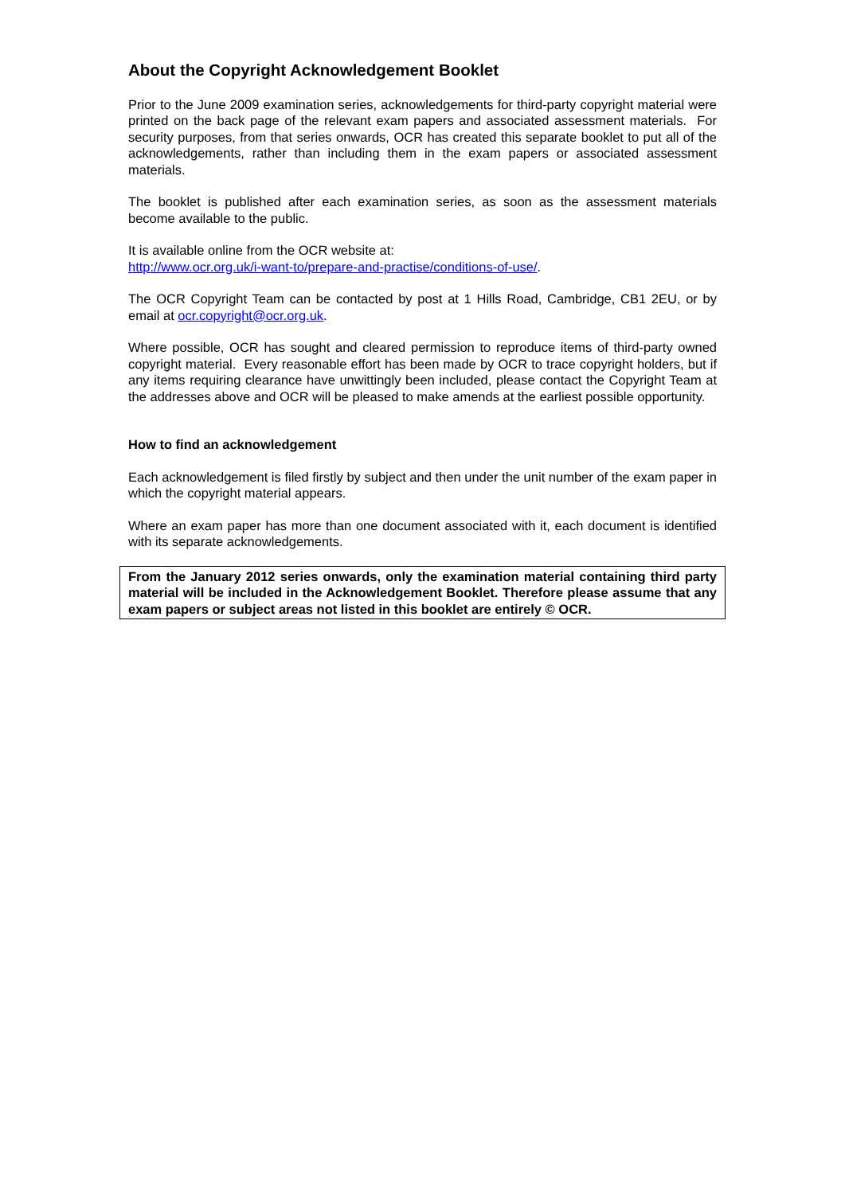About the Copyright Acknowledgement Booklet
Prior to the June 2009 examination series, acknowledgements for third-party copyright material were printed on the back page of the relevant exam papers and associated assessment materials. For security purposes, from that series onwards, OCR has created this separate booklet to put all of the acknowledgements, rather than including them in the exam papers or associated assessment materials.
The booklet is published after each examination series, as soon as the assessment materials become available to the public.
It is available online from the OCR website at:
http://www.ocr.org.uk/i-want-to/prepare-and-practise/conditions-of-use/.
The OCR Copyright Team can be contacted by post at 1 Hills Road, Cambridge, CB1 2EU, or by email at ocr.copyright@ocr.org.uk.
Where possible, OCR has sought and cleared permission to reproduce items of third-party owned copyright material. Every reasonable effort has been made by OCR to trace copyright holders, but if any items requiring clearance have unwittingly been included, please contact the Copyright Team at the addresses above and OCR will be pleased to make amends at the earliest possible opportunity.
How to find an acknowledgement
Each acknowledgement is filed firstly by subject and then under the unit number of the exam paper in which the copyright material appears.
Where an exam paper has more than one document associated with it, each document is identified with its separate acknowledgements.
From the January 2012 series onwards, only the examination material containing third party material will be included in the Acknowledgement Booklet. Therefore please assume that any exam papers or subject areas not listed in this booklet are entirely © OCR.